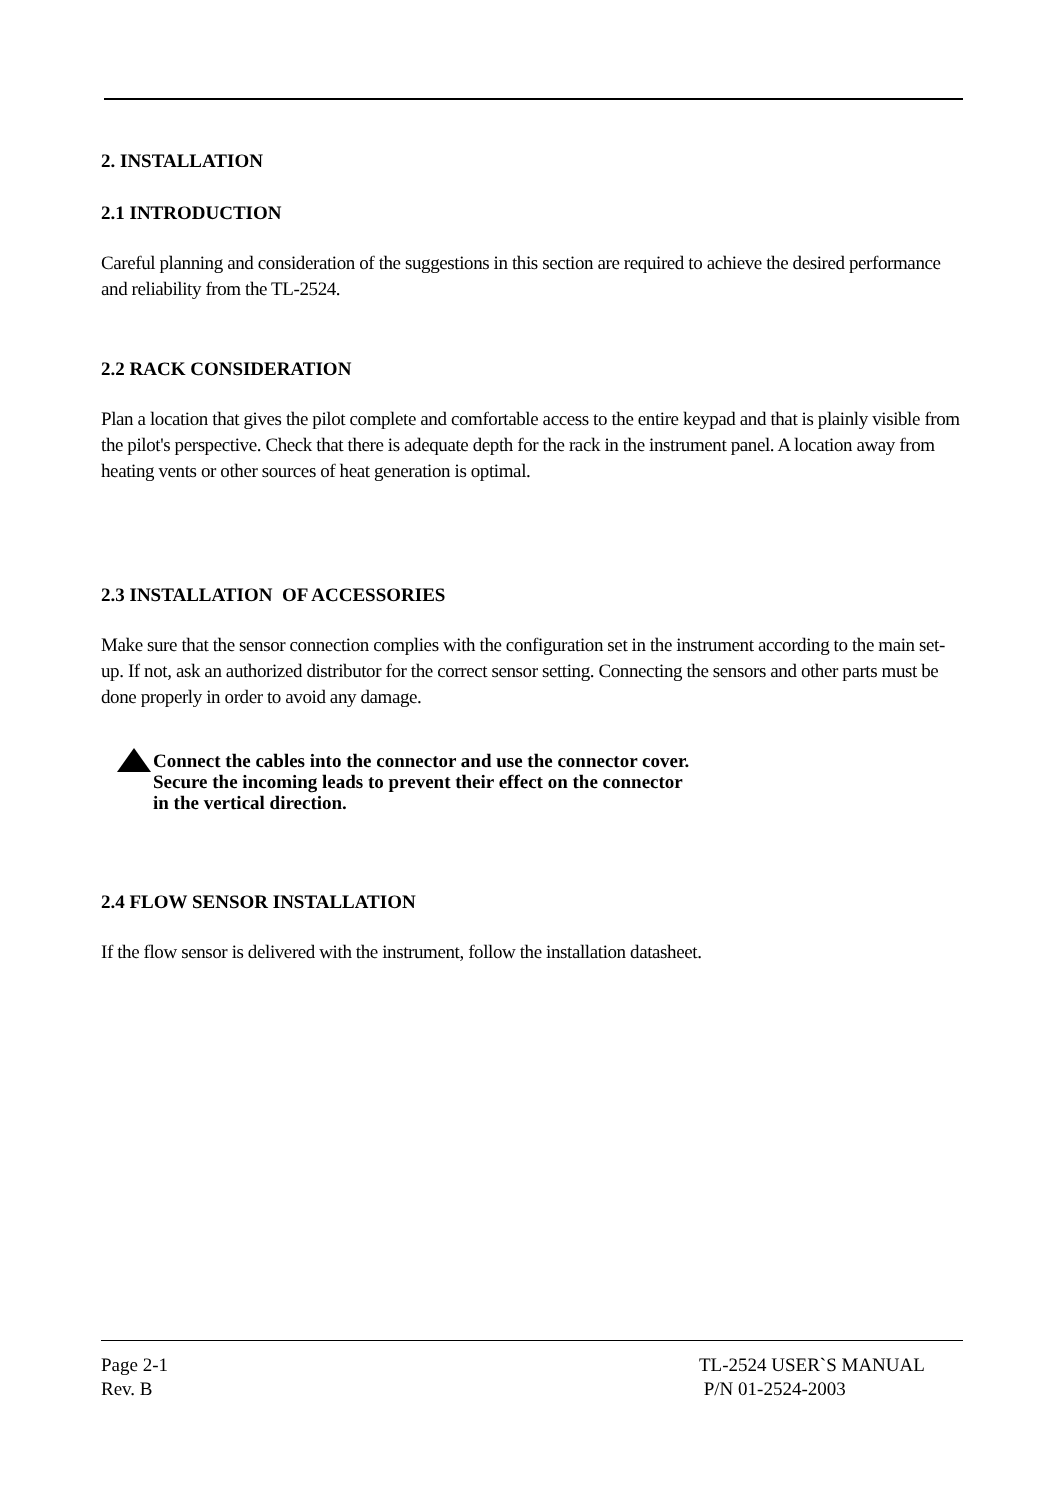2. INSTALLATION
2.1 INTRODUCTION
Careful planning and consideration of the suggestions in this section are required to achieve the desired performance and reliability from the TL-2524.
2.2 RACK CONSIDERATION
Plan a location that gives the pilot complete and comfortable access to the entire keypad and that is plainly visible from the pilot's perspective. Check that there is adequate depth for the rack in the instrument panel. A location away from heating vents or other sources of heat generation is optimal.
2.3 INSTALLATION OF ACCESSORIES
Make sure that the sensor connection complies with the configuration set in the instrument according to the main set-up. If not, ask an authorized distributor for the correct sensor setting. Connecting the sensors and other parts must be done properly in order to avoid any damage.
Connect the cables into the connector and use the connector cover.
Secure the incoming leads to prevent their effect on the connector
in the vertical direction.
2.4 FLOW SENSOR INSTALLATION
If the flow sensor is delivered with the instrument, follow the installation datasheet.
Page 2-1 TL-2524 USER`S MANUAL
Rev. B P/N 01-2524-2003